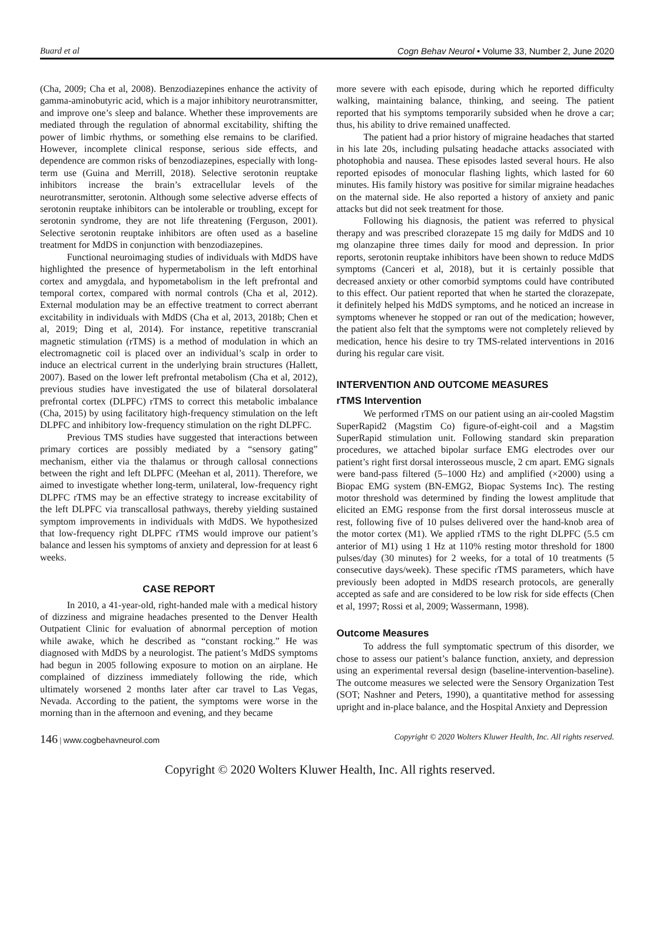Buard et al Cogn Behav Neurol • Volume 33, Number 2, June 2020
(Cha, 2009; Cha et al, 2008). Benzodiazepines enhance the activity of gamma-aminobutyric acid, which is a major inhibitory neurotransmitter, and improve one’s sleep and balance. Whether these improvements are mediated through the regulation of abnormal excitability, shifting the power of limbic rhythms, or something else remains to be clarified. However, incomplete clinical response, serious side effects, and dependence are common risks of benzodiazepines, especially with long-term use (Guina and Merrill, 2018). Selective serotonin reuptake inhibitors increase the brain’s extracellular levels of the neurotransmitter, serotonin. Although some selective adverse effects of serotonin reuptake inhibitors can be intolerable or troubling, except for serotonin syndrome, they are not life threatening (Ferguson, 2001). Selective serotonin reuptake inhibitors are often used as a baseline treatment for MdDS in conjunction with benzodiazepines.
Functional neuroimaging studies of individuals with MdDS have highlighted the presence of hypermetabolism in the left entorhinal cortex and amygdala, and hypometabolism in the left prefrontal and temporal cortex, compared with normal controls (Cha et al, 2012). External modulation may be an effective treatment to correct aberrant excitability in individuals with MdDS (Cha et al, 2013, 2018b; Chen et al, 2019; Ding et al, 2014). For instance, repetitive transcranial magnetic stimulation (rTMS) is a method of modulation in which an electromagnetic coil is placed over an individual’s scalp in order to induce an electrical current in the underlying brain structures (Hallett, 2007). Based on the lower left prefrontal metabolism (Cha et al, 2012), previous studies have investigated the use of bilateral dorsolateral prefrontal cortex (DLPFC) rTMS to correct this metabolic imbalance (Cha, 2015) by using facilitatory high-frequency stimulation on the left DLPFC and inhibitory low-frequency stimulation on the right DLPFC.
Previous TMS studies have suggested that interactions between primary cortices are possibly mediated by a “sensory gating” mechanism, either via the thalamus or through callosal connections between the right and left DLPFC (Meehan et al, 2011). Therefore, we aimed to investigate whether long-term, unilateral, low-frequency right DLPFC rTMS may be an effective strategy to increase excitability of the left DLPFC via transcallosal pathways, thereby yielding sustained symptom improvements in individuals with MdDS. We hypothesized that low-frequency right DLPFC rTMS would improve our patient’s balance and lessen his symptoms of anxiety and depression for at least 6 weeks.
CASE REPORT
In 2010, a 41-year-old, right-handed male with a medical history of dizziness and migraine headaches presented to the Denver Health Outpatient Clinic for evaluation of abnormal perception of motion while awake, which he described as “constant rocking.” He was diagnosed with MdDS by a neurologist. The patient’s MdDS symptoms had begun in 2005 following exposure to motion on an airplane. He complained of dizziness immediately following the ride, which ultimately worsened 2 months later after car travel to Las Vegas, Nevada. According to the patient, the symptoms were worse in the morning than in the afternoon and evening, and they became
more severe with each episode, during which he reported difficulty walking, maintaining balance, thinking, and seeing. The patient reported that his symptoms temporarily subsided when he drove a car; thus, his ability to drive remained unaffected.
The patient had a prior history of migraine headaches that started in his late 20s, including pulsating headache attacks associated with photophobia and nausea. These episodes lasted several hours. He also reported episodes of monocular flashing lights, which lasted for 60 minutes. His family history was positive for similar migraine headaches on the maternal side. He also reported a history of anxiety and panic attacks but did not seek treatment for those.
Following his diagnosis, the patient was referred to physical therapy and was prescribed clorazepate 15 mg daily for MdDS and 10 mg olanzapine three times daily for mood and depression. In prior reports, serotonin reuptake inhibitors have been shown to reduce MdDS symptoms (Canceri et al, 2018), but it is certainly possible that decreased anxiety or other comorbid symptoms could have contributed to this effect. Our patient reported that when he started the clorazepate, it definitely helped his MdDS symptoms, and he noticed an increase in symptoms whenever he stopped or ran out of the medication; however, the patient also felt that the symptoms were not completely relieved by medication, hence his desire to try TMS-related interventions in 2016 during his regular care visit.
INTERVENTION AND OUTCOME MEASURES
rTMS Intervention
We performed rTMS on our patient using an air-cooled Magstim SuperRapid2 (Magstim Co) figure-of-eight-coil and a Magstim SuperRapid stimulation unit. Following standard skin preparation procedures, we attached bipolar surface EMG electrodes over our patient’s right first dorsal interosseous muscle, 2 cm apart. EMG signals were band-pass filtered (5–1000 Hz) and amplified (×2000) using a Biopac EMG system (BN-EMG2, Biopac Systems Inc). The resting motor threshold was determined by finding the lowest amplitude that elicited an EMG response from the first dorsal interosseus muscle at rest, following five of 10 pulses delivered over the hand-knob area of the motor cortex (M1). We applied rTMS to the right DLPFC (5.5 cm anterior of M1) using 1 Hz at 110% resting motor threshold for 1800 pulses/day (30 minutes) for 2 weeks, for a total of 10 treatments (5 consecutive days/week). These specific rTMS parameters, which have previously been adopted in MdDS research protocols, are generally accepted as safe and are considered to be low risk for side effects (Chen et al, 1997; Rossi et al, 2009; Wassermann, 1998).
Outcome Measures
To address the full symptomatic spectrum of this disorder, we chose to assess our patient’s balance function, anxiety, and depression using an experimental reversal design (baseline-intervention-baseline). The outcome measures we selected were the Sensory Organization Test (SOT; Nashner and Peters, 1990), a quantitative method for assessing upright and in-place balance, and the Hospital Anxiety and Depression
146 | www.cogbehavneurol.com Copyright © 2020 Wolters Kluwer Health, Inc. All rights reserved.
Copyright © 2020 Wolters Kluwer Health, Inc. All rights reserved.